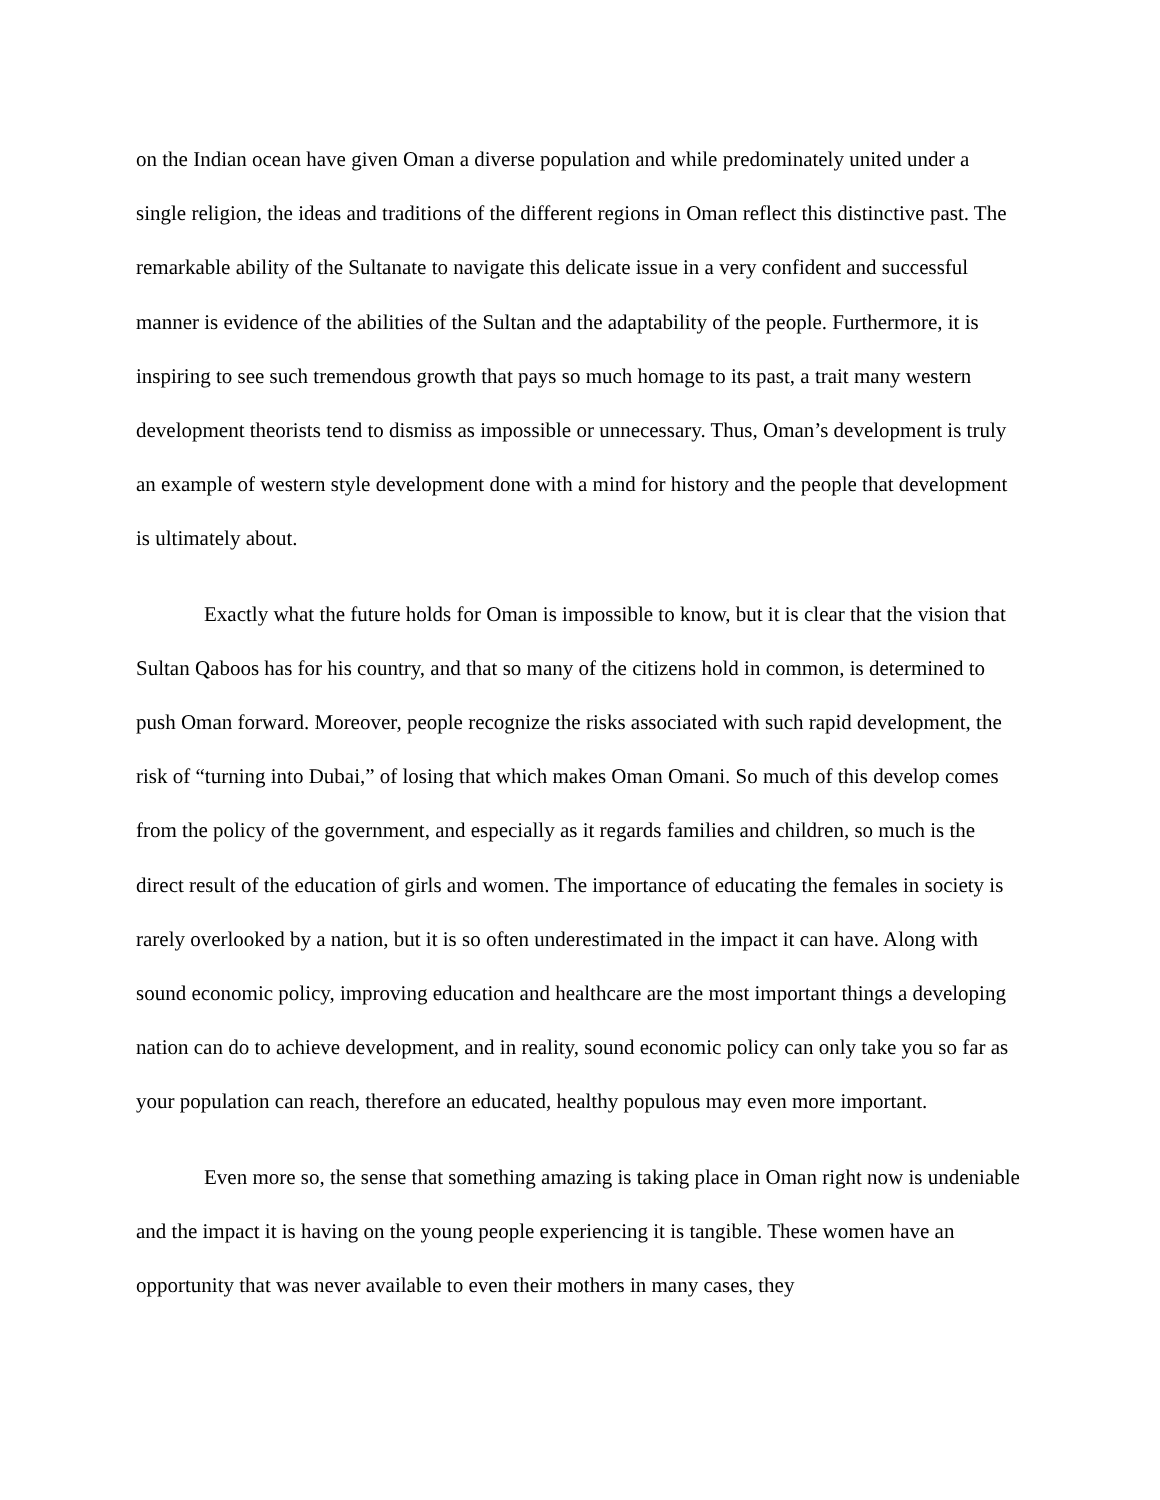on the Indian ocean have given Oman a diverse population and while predominately united under a single religion, the ideas and traditions of the different regions in Oman reflect this distinctive past. The remarkable ability of the Sultanate to navigate this delicate issue in a very confident and successful manner is evidence of the abilities of the Sultan and the adaptability of the people. Furthermore, it is inspiring to see such tremendous growth that pays so much homage to its past, a trait many western development theorists tend to dismiss as impossible or unnecessary. Thus, Oman’s development is truly an example of western style development done with a mind for history and the people that development is ultimately about.
Exactly what the future holds for Oman is impossible to know, but it is clear that the vision that Sultan Qaboos has for his country, and that so many of the citizens hold in common, is determined to push Oman forward. Moreover, people recognize the risks associated with such rapid development, the risk of “turning into Dubai,” of losing that which makes Oman Omani. So much of this develop comes from the policy of the government, and especially as it regards families and children, so much is the direct result of the education of girls and women. The importance of educating the females in society is rarely overlooked by a nation, but it is so often underestimated in the impact it can have. Along with sound economic policy, improving education and healthcare are the most important things a developing nation can do to achieve development, and in reality, sound economic policy can only take you so far as your population can reach, therefore an educated, healthy populous may even more important.
Even more so, the sense that something amazing is taking place in Oman right now is undeniable and the impact it is having on the young people experiencing it is tangible. These women have an opportunity that was never available to even their mothers in many cases, they